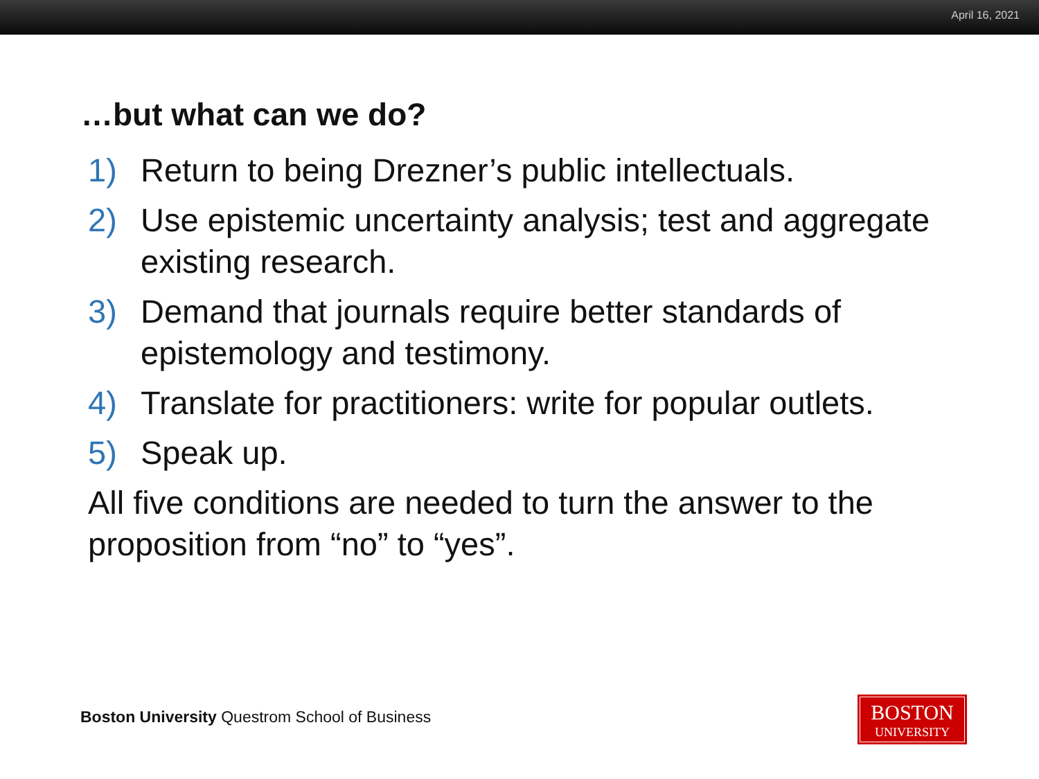April 16, 2021
…but what can we do?
1) Return to being Drezner’s public intellectuals.
2) Use epistemic uncertainty analysis; test and aggregate existing research.
3) Demand that journals require better standards of epistemology and testimony.
4) Translate for practitioners: write for popular outlets.
5) Speak up.
All five conditions are needed to turn the answer to the proposition from “no” to “yes”.
Boston University Questrom School of Business
BOSTON
UNIVERSITY